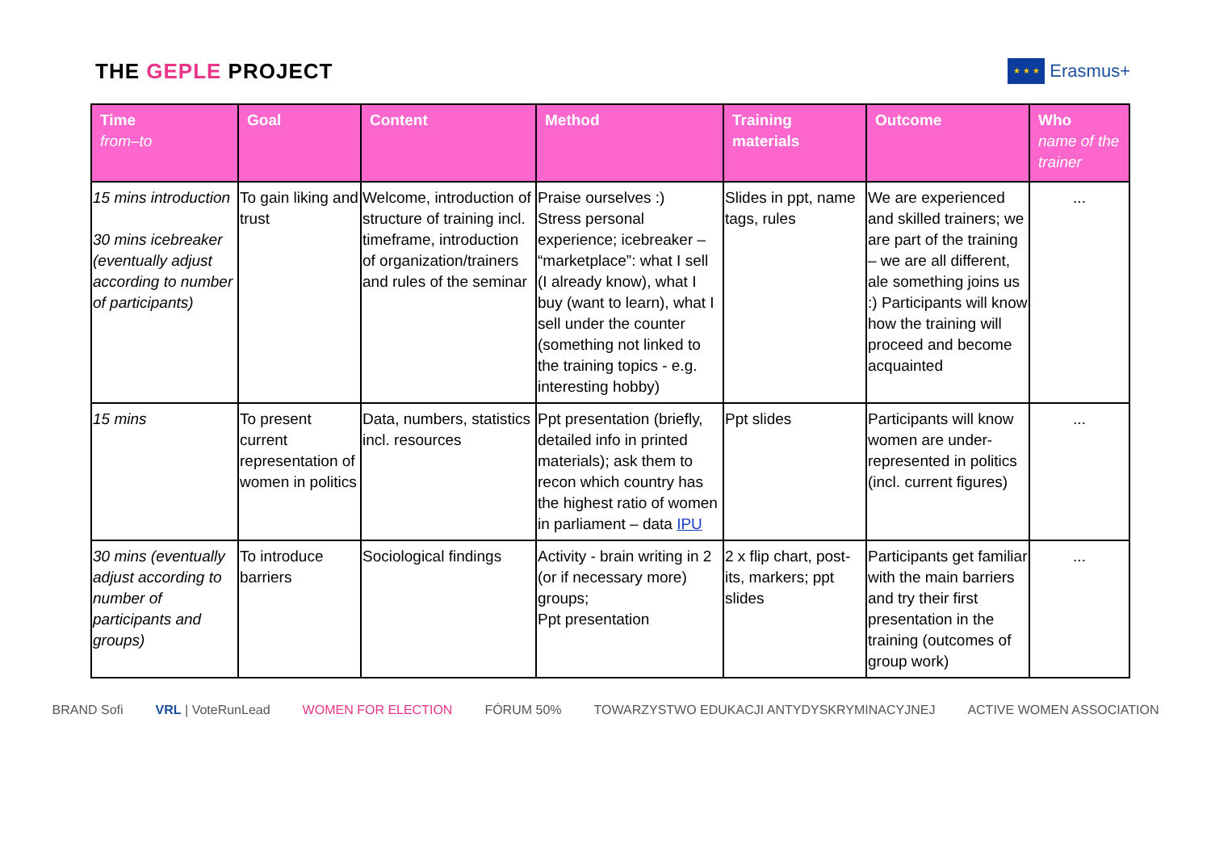THE GEPLE PROJECT
★ ★ ★
Erasmus+
| Time from–to | Goal | Content | Method | Training materials | Outcome | Who name of the trainer |
| --- | --- | --- | --- | --- | --- | --- |
| 15 mins introduction 30 mins icebreaker (eventually adjust according to number of participants) | To gain liking and trust | Welcome, introduction of structure of training incl. timeframe, introduction of organization/trainers and rules of the seminar | Praise ourselves :) Stress personal experience; icebreaker – “marketplace”: what I sell (I already know), what I buy (want to learn), what I sell under the counter (something not linked to the training topics - e.g. interesting hobby) | Slides in ppt, name tags, rules | We are experienced and skilled trainers; we are part of the training – we are all different, ale something joins us :) Participants will know how the training will proceed and become acquainted | ... |
| 15 mins | To present current representation of women in politics | Data, numbers, statistics incl. resources | Ppt presentation (briefly, detailed info in printed materials); ask them to recon which country has the highest ratio of women in parliament – data IPU | Ppt slides | Participants will know women are under-represented in politics (incl. current figures) | ... |
| 30 mins (eventually adjust according to number of participants and groups) | To introduce barriers | Sociological findings | Activity - brain writing in 2 (or if necessary more) groups; Ppt presentation | 2 x flip chart, post-its, markers; ppt slides | Participants get familiar with the main barriers and try their first presentation in the training (outcomes of group work) | ... |
BRAND Sofi VRL | VoteRunLead WOMEN FOR ELECTION FÓRUM 50% TOWARZYSTWO EDUKACJI ANTYDYSKRYMINACYJNEJ ACTIVE WOMEN ASSOCIATION